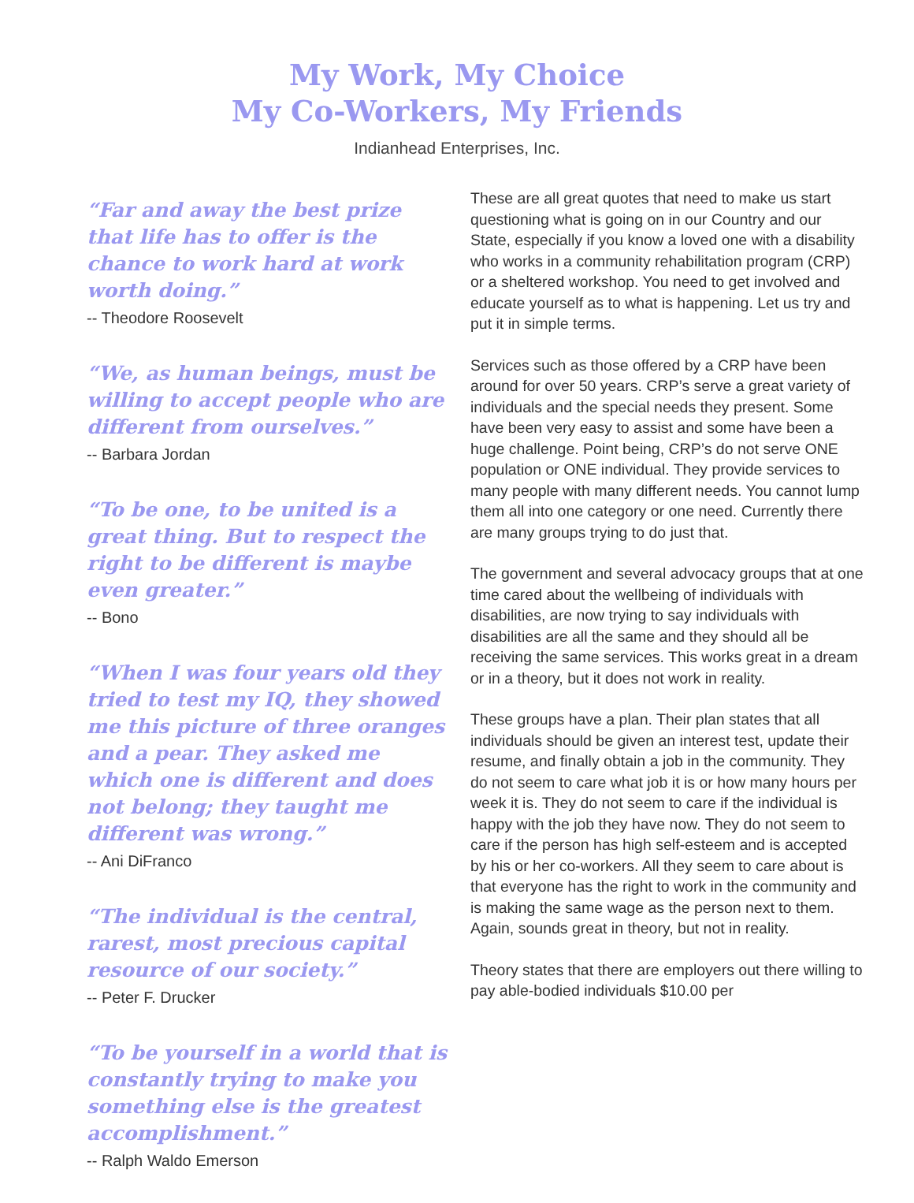My Work, My Choice
My Co-Workers, My Friends
Indianhead Enterprises, Inc.
“Far and away the best prize that life has to offer is the chance to work hard at work worth doing.”
-- Theodore Roosevelt
“We, as human beings, must be willing to accept people who are different from ourselves.”
-- Barbara Jordan
“To be one, to be united is a great thing. But to respect the right to be different is maybe even greater.”
-- Bono
“When I was four years old they tried to test my IQ, they showed me this picture of three oranges and a pear. They asked me which one is different and does not belong; they taught me different was wrong.”
-- Ani DiFranco
“The individual is the central, rarest, most precious capital resource of our society.”
-- Peter F. Drucker
“To be yourself in a world that is constantly trying to make you something else is the greatest accomplishment.”
-- Ralph Waldo Emerson
These are all great quotes that need to make us start questioning what is going on in our Country and our State, especially if you know a loved one with a disability who works in a community rehabilitation program (CRP) or a sheltered workshop. You need to get involved and educate yourself as to what is happening. Let us try and put it in simple terms.
Services such as those offered by a CRP have been around for over 50 years. CRP’s serve a great variety of individuals and the special needs they present. Some have been very easy to assist and some have been a huge challenge. Point being, CRP’s do not serve ONE population or ONE individual. They provide services to many people with many different needs. You cannot lump them all into one category or one need. Currently there are many groups trying to do just that.
The government and several advocacy groups that at one time cared about the wellbeing of individuals with disabilities, are now trying to say individuals with disabilities are all the same and they should all be receiving the same services. This works great in a dream or in a theory, but it does not work in reality.
These groups have a plan. Their plan states that all individuals should be given an interest test, update their resume, and finally obtain a job in the community. They do not seem to care what job it is or how many hours per week it is. They do not seem to care if the individual is happy with the job they have now. They do not seem to care if the person has high self-esteem and is accepted by his or her co-workers. All they seem to care about is that everyone has the right to work in the community and is making the same wage as the person next to them. Again, sounds great in theory, but not in reality.
Theory states that there are employers out there willing to pay able-bodied individuals $10.00 per